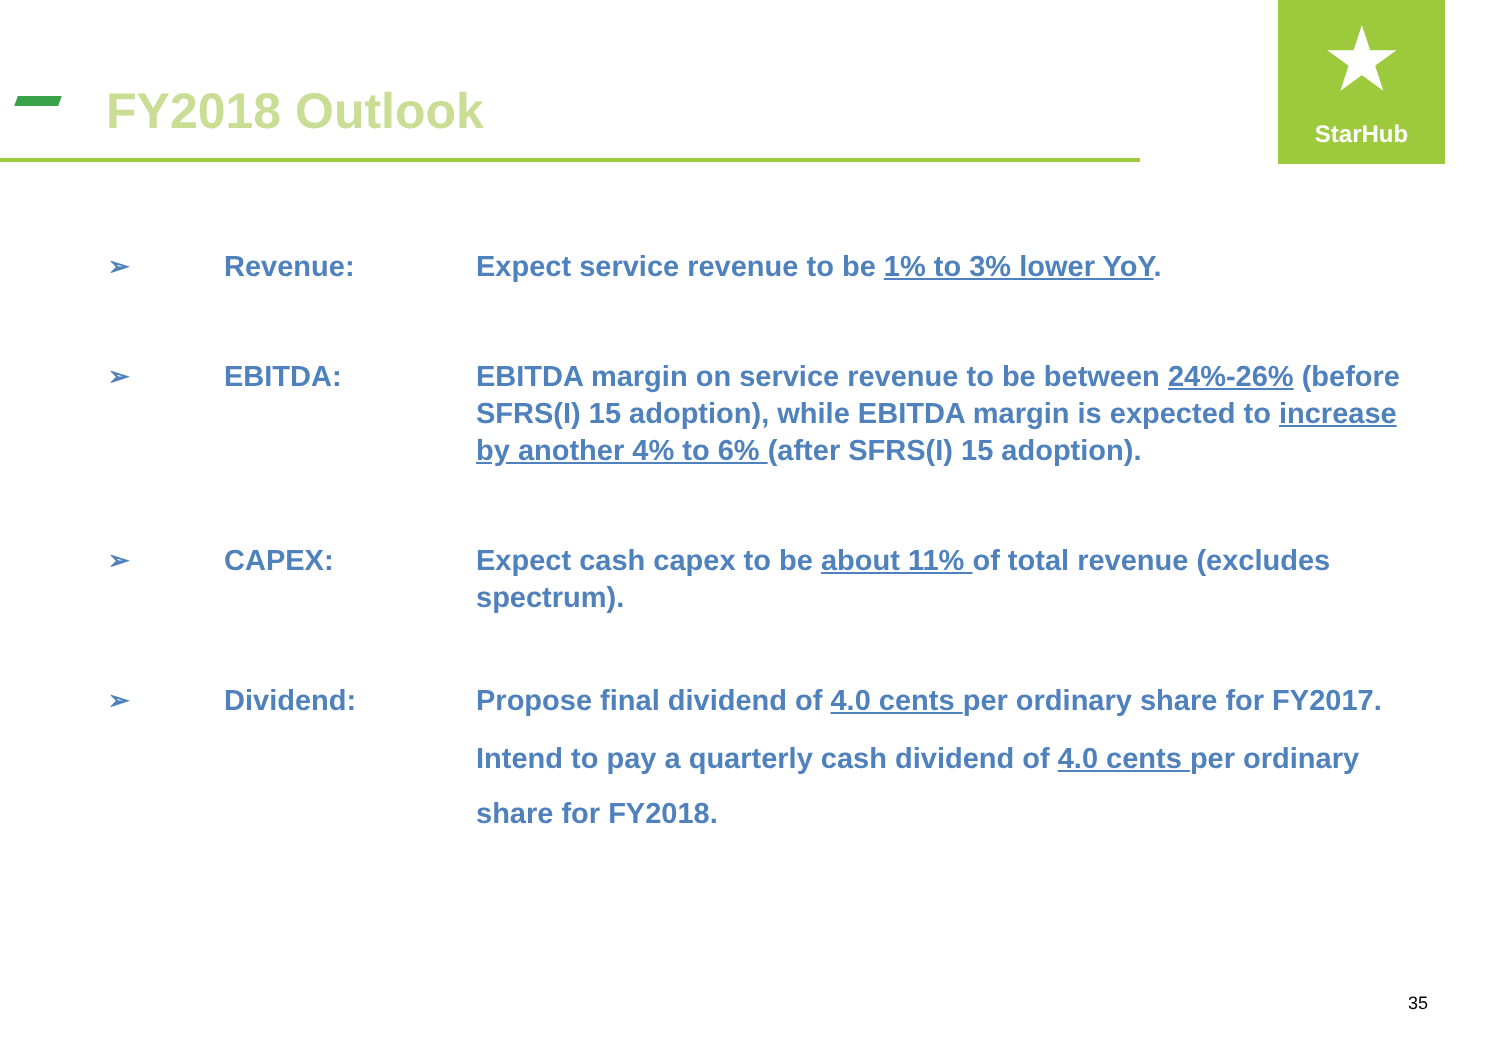FY2018 Outlook
★
StarHub
➢ Revenue: Expect service revenue to be 1% to 3% lower YoY.
➢ EBITDA: EBITDA margin on service revenue to be between 24%-26% (before SFRS(I) 15 adoption), while EBITDA margin is expected to increase by another 4% to 6% (after SFRS(I) 15 adoption).
➢ CAPEX: Expect cash capex to be about 11% of total revenue (excludes spectrum).
➢ Dividend: Propose final dividend of 4.0 cents per ordinary share for FY2017.
Intend to pay a quarterly cash dividend of 4.0 cents per ordinary share for FY2018.
35